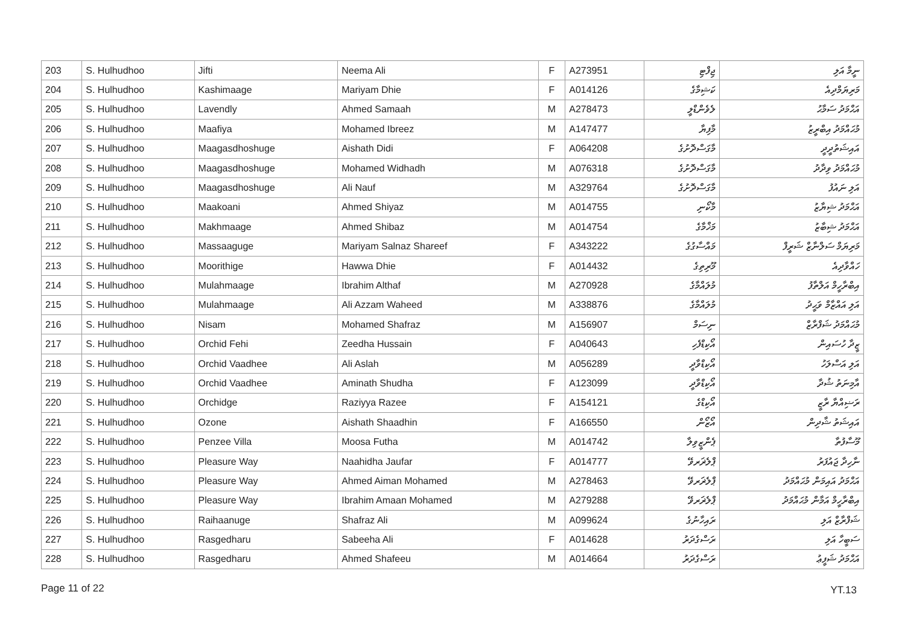| 203 | S. Hulhudhoo | Jifti | Neema Ali | F | A273951 | ޖިފްޓި | ނީމާ އަލި |
| 204 | S. Hulhudhoo | Kashimaage | Mariyam Dhie | F | A014126 | ކަޝިމާގެ | މަރިޔަމްދިއެ |
| 205 | S. Hulhudhoo | Lavendly | Ahmed Samaah | M | A278473 | ލެވެންޑްލީ | އަޙްމަދު ސަމާޙު |
| 206 | S. Hulhudhoo | Maafiya | Mohamed Ibreez | M | A147477 | މާފިޔާ | މުޙައްމަދު އިބްރީޒު |
| 207 | S. Hulhudhoo | Maagasdhoshuge | Aishath Didi | F | A064208 | މާގަސްދޮށުގެ | އައިޝަތުދީދީ |
| 208 | S. Hulhudhoo | Maagasdhoshuge | Mohamed Widhadh | M | A076318 | މާގަސްދޮށުގެ | މުޙައްމަދު ވިދާދު |
| 209 | S. Hulhudhoo | Maagasdhoshuge | Ali Nauf | M | A329764 | މާގަސްދޮށުގެ | އަލި ނައުފު |
| 210 | S. Hulhudhoo | Maakoani | Ahmed Shiyaz | M | A014755 | މާކޯނި | އަޙްމަދު ޝިޔާޒު |
| 211 | S. Hulhudhoo | Makhmaage | Ahmed Shibaz | M | A014754 | މަޚްމާގެ | އަޙްމަދު ޝިބާޒު |
| 212 | S. Hulhudhoo | Massaaguge | Mariyam Salnaz Shareef | F | A343222 | މައްސާގުގެ | މަރިޔަމް ސަލްނާޒް ޝަރީފް |
| 213 | S. Hulhudhoo | Moorithige | Hawwa Dhie | F | A014432 | މޫރިތިގެ | ހައްވާދިއެ |
| 214 | S. Hulhudhoo | Mulahmaage | Ibrahim Althaf | M | A270928 | މުލައްމާގެ | އިބްރާހީމް އަލްތާފު |
| 215 | S. Hulhudhoo | Mulahmaage | Ali Azzam Waheed | M | A338876 | މުލައްމާގެ | އަލި އައްޒާމް ވަޙީދު |
| 216 | S. Hulhudhoo | Nisam | Mohamed Shafraz | M | A156907 | ނިސަމް | މުޙައްމަދު ޝަފްރާޒް |
| 217 | S. Hulhudhoo | Orchid Fehi | Zeedha Hussain | F | A040643 | އޯކިޑްފެހި | ޒީދާ ހުސައިން |
| 218 | S. Hulhudhoo | Orchid Vaadhee | Ali Aslah | M | A056289 | އޯކިޑްވާދީ | އަލި އަސްލަހު |
| 219 | S. Hulhudhoo | Orchid Vaadhee | Aminath Shudha | F | A123099 | އޯކިޑްވާދީ | އާމިނަތު ޝުދާ |
| 220 | S. Hulhudhoo | Orchidge | Raziyya Razee | F | A154121 | އޯކިޑްގެ | ރަޟިއްޔާ ރާޒީ |
| 221 | S. Hulhudhoo | Ozone | Aishath Shaadhin | F | A166550 | އޯޒޯން | އައިޝަތު ޝާދިން |
| 222 | S. Hulhudhoo | Penzee Villa | Moosa Futha | M | A014742 | ޕެންޒީވިލާ | މޫސާފުތާ |
| 223 | S. Hulhudhoo | Pleasure Way | Naahidha Jaufar | F | A014777 | ޕްލެޜަރވޭ | ނާހިދާ ޖައުފަރު |
| 224 | S. Hulhudhoo | Pleasure Way | Ahmed Aiman Mohamed | M | A278463 | ޕްލެޜަރވޭ | އަޙްމަދު އައިމަން މުޙައްމަދު |
| 225 | S. Hulhudhoo | Pleasure Way | Ibrahim Amaan Mohamed | M | A279288 | ޕްލެޜަރވޭ | އިބްރާހީމް އަމާން މުޙައްމަދު |
| 226 | S. Hulhudhoo | Raihaanuge | Shafraz Ali | M | A099624 | ރައިހާނުގެ | ޝަފްރާޒް އަލި |
| 227 | S. Hulhudhoo | Rasgedharu | Sabeeha Ali | F | A014628 | ރަސްގެދަރު | ސަބީހާ އަލި |
| 228 | S. Hulhudhoo | Rasgedharu | Ahmed Shafeeu | M | A014664 | ރަސްގެދަރު | އަޙްމަދު ޝަފީޢު |
Page 11 of 22 YT.13